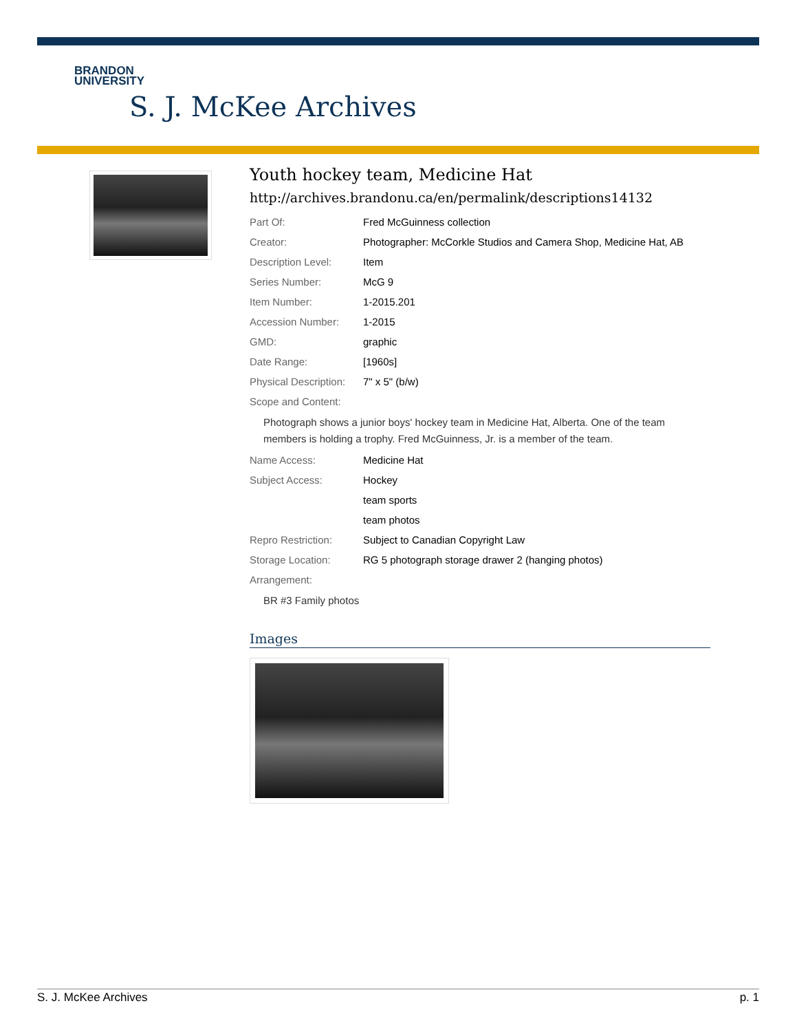BRANDON
UNIVERSITY
S. J. McKee Archives
Youth hockey team, Medicine Hat
http://archives.brandonu.ca/en/permalink/descriptions14132
| Part Of: | Fred McGuinness collection |
| Creator: | Photographer: McCorkle Studios and Camera Shop, Medicine Hat, AB |
| Description Level: | Item |
| Series Number: | McG 9 |
| Item Number: | 1-2015.201 |
| Accession Number: | 1-2015 |
| GMD: | graphic |
| Date Range: | [1960s] |
| Physical Description: | 7" x 5" (b/w) |
| Scope and Content: | |
Photograph shows a junior boys' hockey team in Medicine Hat, Alberta. One of the team members is holding a trophy. Fred McGuinness, Jr. is a member of the team.
| Name Access: | Medicine Hat |
| Subject Access: | Hockey |
| | team sports |
| | team photos |
| Repro Restriction: | Subject to Canadian Copyright Law |
| Storage Location: | RG 5 photograph storage drawer 2 (hanging photos) |
| Arrangement: | |
BR #3 Family photos
Images
S. J. McKee Archives p. 1